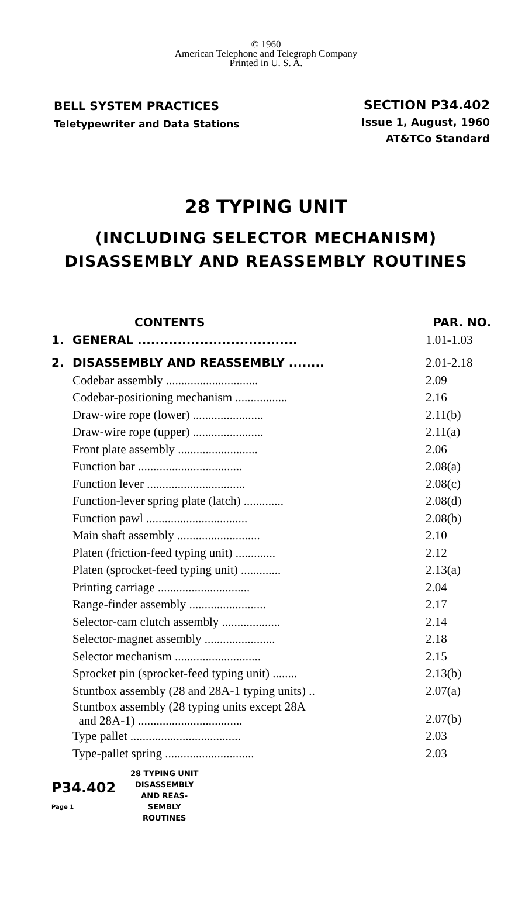© 1960
American Telephone and Telegraph Company
Printed in U. S. A.
BELL SYSTEM PRACTICES
Teletypewriter and Data Stations
SECTION P34.402
Issue 1, August, 1960
AT&TCo Standard
28 TYPING UNIT
(INCLUDING SELECTOR MECHANISM)
DISASSEMBLY AND REASSEMBLY ROUTINES
| CONTENTS | | PAR. NO. |
| --- | --- | --- |
| 1. | GENERAL .................................... | 1.01-1.03 |
| 2. | DISASSEMBLY AND REASSEMBLY ........ | 2.01-2.18 |
| | Codebar assembly .............................. | 2.09 |
| | Codebar-positioning mechanism ................. | 2.16 |
| | Draw-wire rope (lower) ....................... | 2.11(b) |
| | Draw-wire rope (upper) ....................... | 2.11(a) |
| | Front plate assembly .......................... | 2.06 |
| | Function bar .................................. | 2.08(a) |
| | Function lever ................................ | 2.08(c) |
| | Function-lever spring plate (latch) ............. | 2.08(d) |
| | Function pawl ................................. | 2.08(b) |
| | Main shaft assembly ........................... | 2.10 |
| | Platen (friction-feed typing unit) ............. | 2.12 |
| | Platen (sprocket-feed typing unit) ............. | 2.13(a) |
| | Printing carriage .............................. | 2.04 |
| | Range-finder assembly ......................... | 2.17 |
| | Selector-cam clutch assembly ................... | 2.14 |
| | Selector-magnet assembly ....................... | 2.18 |
| | Selector mechanism ............................ | 2.15 |
| | Sprocket pin (sprocket-feed typing unit) ........ | 2.13(b) |
| | Stuntbox assembly (28 and 28A-1 typing units) .. | 2.07(a) |
| | Stuntbox assembly (28 typing units except 28A and 28A-1) .................................. | 2.07(b) |
| | Type pallet .................................... | 2.03 |
| | Type-pallet spring ............................. | 2.03 |
P34.402
Page 1
28 TYPING UNIT
DISASSEMBLY
AND REAS-
SEMBLY
ROUTINES